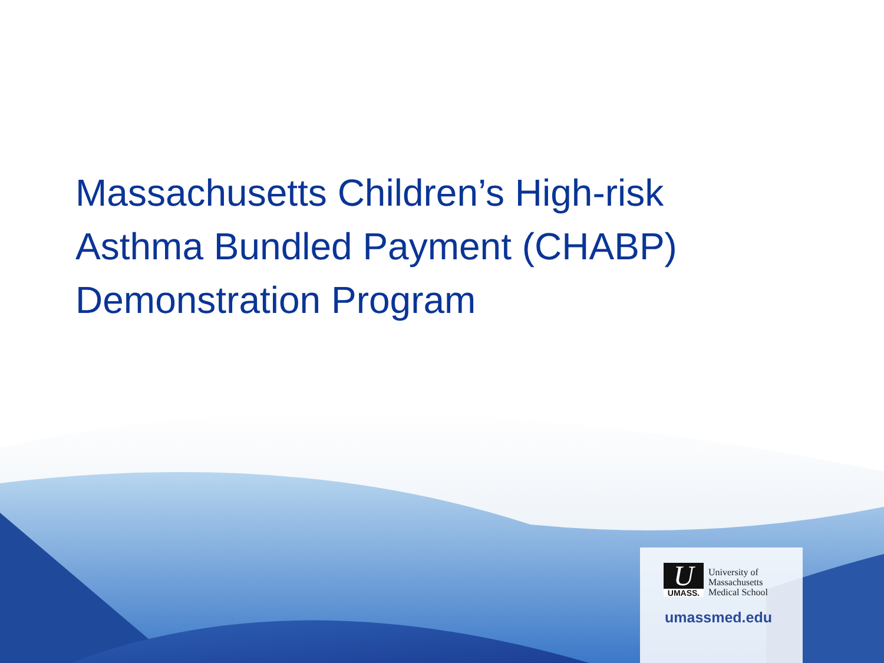Massachusetts Children’s High-risk
Asthma Bundled Payment (CHABP)
Demonstration Program
U UMASS.
University of
Massachusetts
Medical School
umassmed.edu